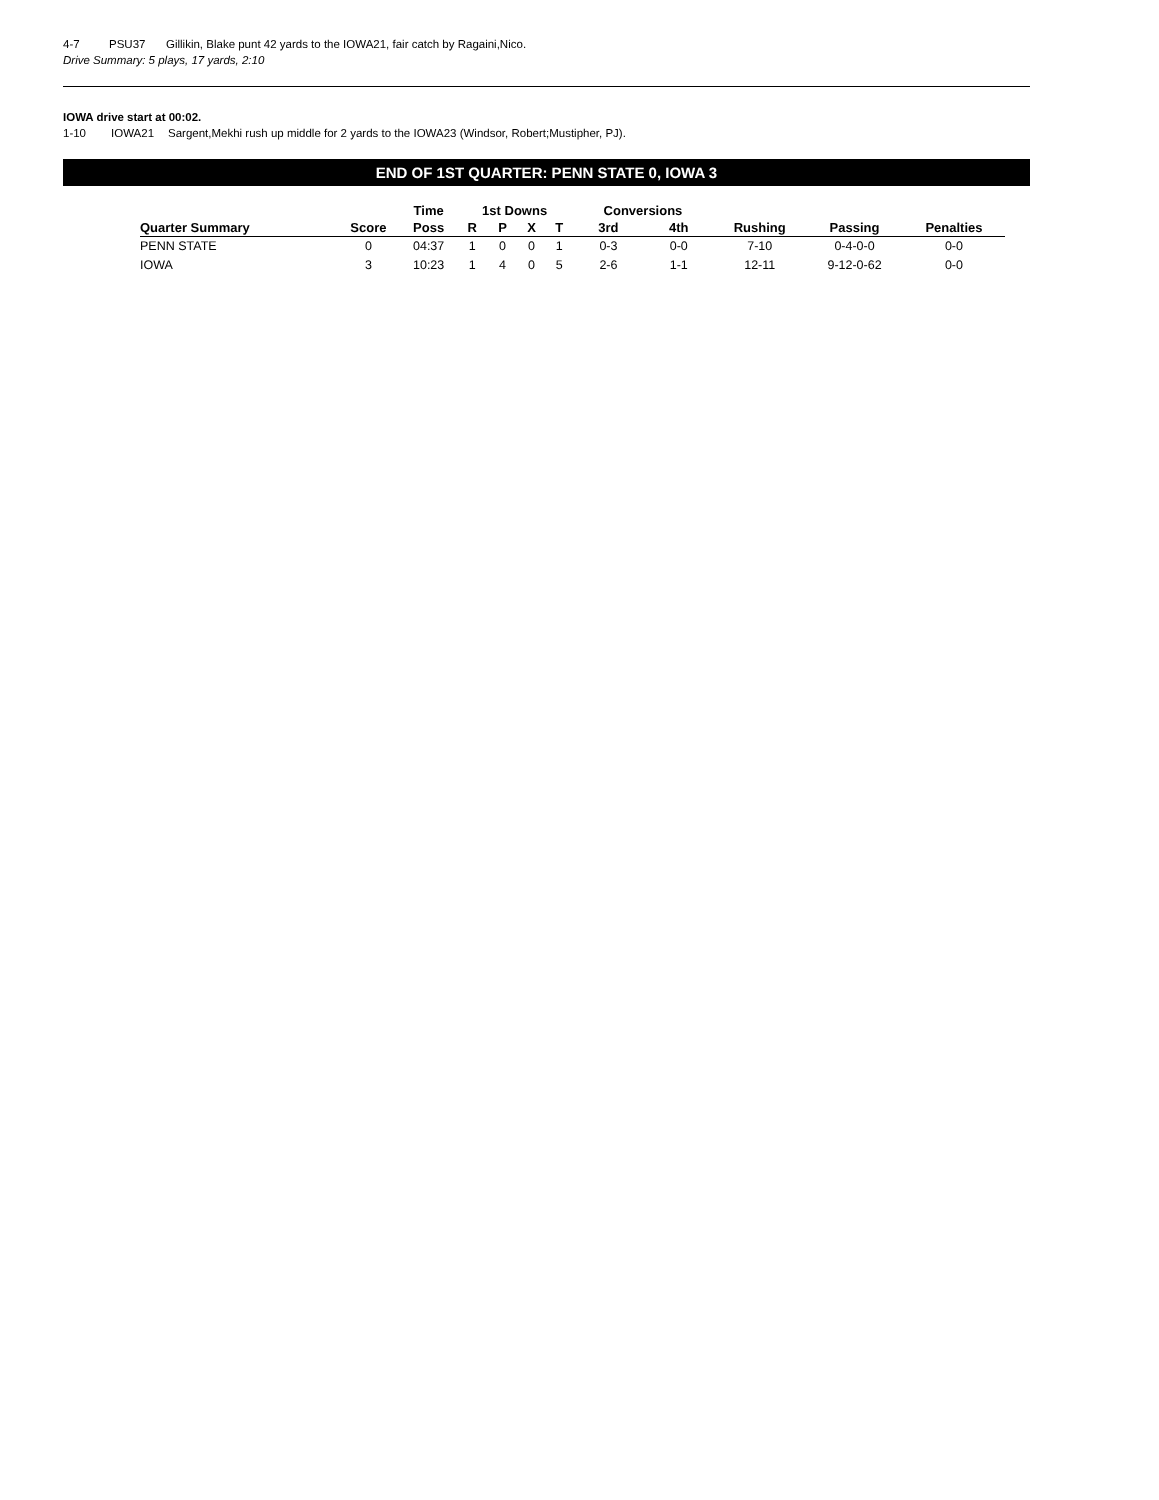4-7 PSU37 Gillikin, Blake punt 42 yards to the IOWA21, fair catch by Ragaini,Nico.
Drive Summary: 5 plays, 17 yards, 2:10
IOWA drive start at 00:02.
1-10 IOWA21 Sargent,Mekhi rush up middle for 2 yards to the IOWA23 (Windsor, Robert;Mustipher, PJ).
END OF 1ST QUARTER: PENN STATE 0, IOWA 3
| | | Time | 1st Downs | | | | Conversions | | | | |
| --- | --- | --- | --- | --- | --- | --- | --- | --- | --- | --- | --- |
| Quarter Summary | Score | Poss | R | P | X | T | 3rd | 4th | Rushing | Passing | Penalties |
| PENN STATE | 0 | 04:37 | 1 | 0 | 0 | 1 | 0-3 | 0-0 | 7-10 | 0-4-0-0 | 0-0 |
| IOWA | 3 | 10:23 | 1 | 4 | 0 | 5 | 2-6 | 1-1 | 12-11 | 9-12-0-62 | 0-0 |